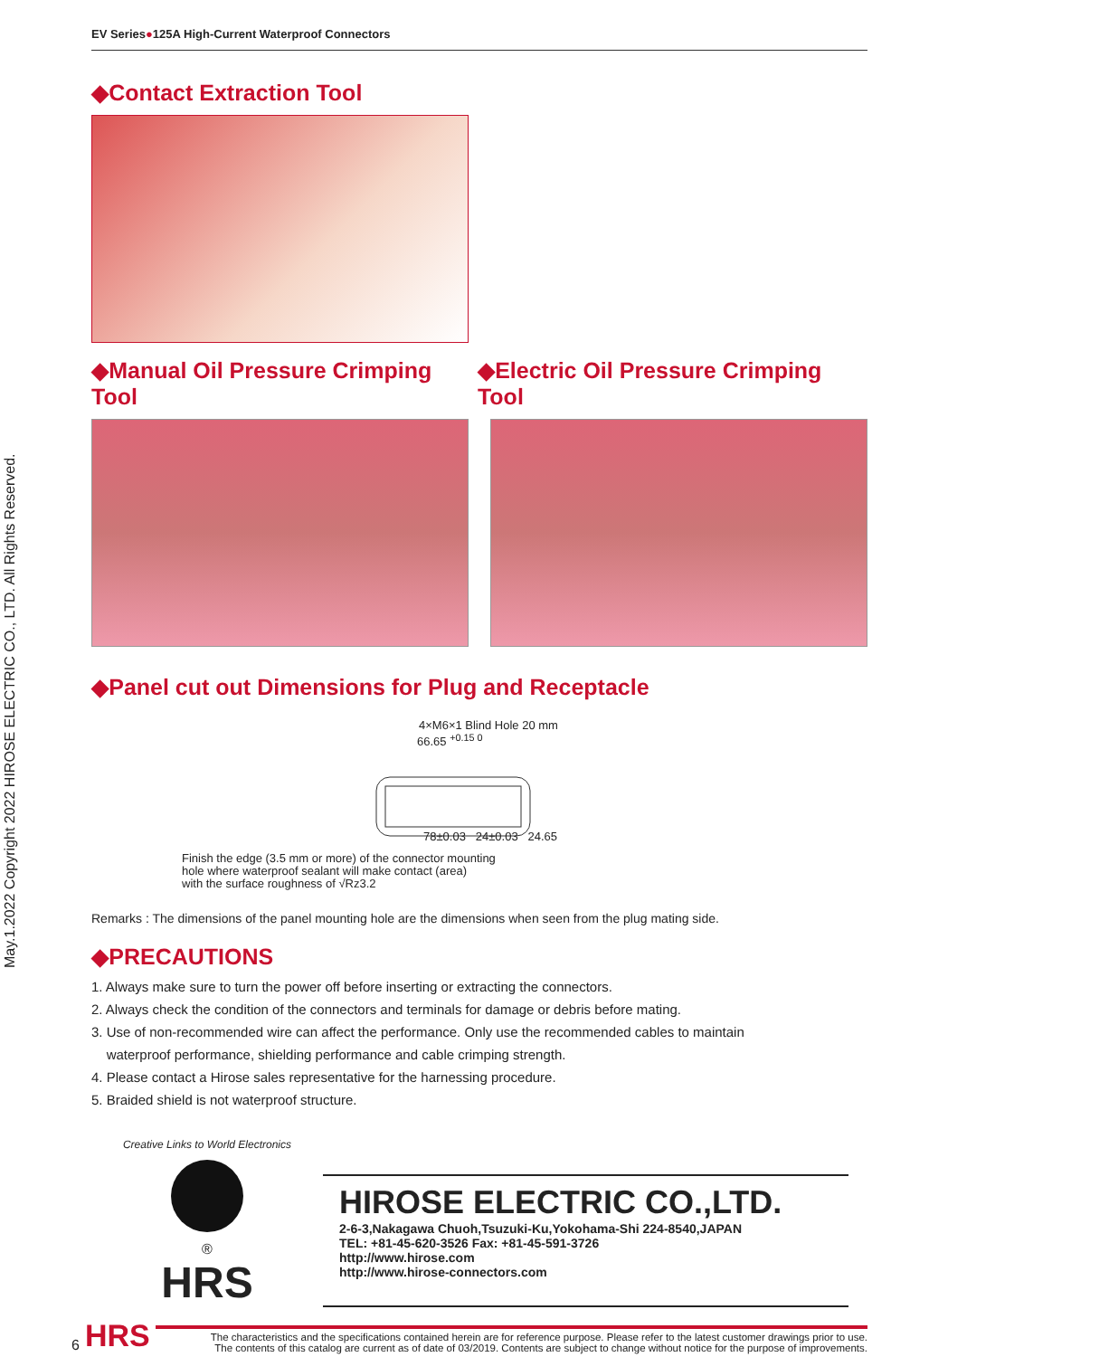May.1.2022 Copyright 2022 HIROSE ELECTRIC CO., LTD. All Rights Reserved.
EV Series●125A High-Current Waterproof Connectors
◆Contact Extraction Tool
◆Manual Oil Pressure Crimping Tool
◆Electric Oil Pressure Crimping Tool
◆Panel cut out Dimensions for Plug and Receptacle
4×M6×1 Blind Hole 20 mm
66.65 <sup>+0.15 0</sup>
78±0.03 24±0.03 24.65
Finish the edge (3.5 mm or more) of the connector mounting
hole where waterproof sealant will make contact (area)
with the surface roughness of √Rz3.2
Remarks : The dimensions of the panel mounting hole are the dimensions when seen from the plug mating side.
◆PRECAUTIONS
1. Always make sure to turn the power off before inserting or extracting the connectors.
2. Always check the condition of the connectors and terminals for damage or debris before mating.
3. Use of non-recommended wire can affect the performance. Only use the recommended cables to maintain
waterproof performance, shielding performance and cable crimping strength.
4. Please contact a Hirose sales representative for the harnessing procedure.
5. Braided shield is not waterproof structure.
Creative Links to World Electronics
®
HRS
HIROSE ELECTRIC CO.,LTD.
2-6-3,Nakagawa Chuoh,Tsuzuki-Ku,Yokohama-Shi 224-8540,JAPAN
TEL: +81-45-620-3526 Fax: +81-45-591-3726
http://www.hirose.com
http://www.hirose-connectors.com
6 HRS
The characteristics and the specifications contained herein are for reference purpose. Please refer to the latest customer drawings prior to use.
The contents of this catalog are current as of date of 03/2019. Contents are subject to change without notice for the purpose of improvements.